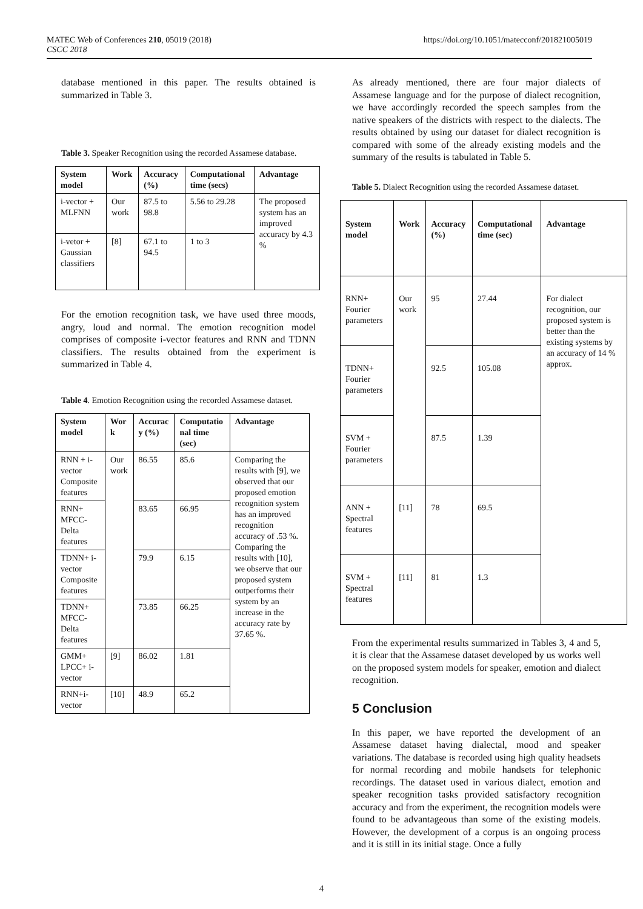MATEC Web of Conferences 210, 05019 (2018)
CSCC 2018
https://doi.org/10.1051/matecconf/201821005019
database mentioned in this paper. The results obtained is summarized in Table 3.
Table 3. Speaker Recognition using the recorded Assamese database.
| System model | Work | Accuracy (%) | Computational time (secs) | Advantage |
| --- | --- | --- | --- | --- |
| i-vector + MLFNN | Our work | 87.5 to 98.8 | 5.56 to 29.28 | The proposed system has an improved accuracy by 4.3 % |
| i-vetor + Gaussian classifiers | [8] | 67.1 to 94.5 | 1 to 3 | |
For the emotion recognition task, we have used three moods, angry, loud and normal. The emotion recognition model comprises of composite i-vector features and RNN and TDNN classifiers. The results obtained from the experiment is summarized in Table 4.
Table 4. Emotion Recognition using the recorded Assamese dataset.
| System model | Wor k | Accurac y (%) | Computatio nal time (sec) | Advantage |
| --- | --- | --- | --- | --- |
| RNN + i-vector Composite features | Our work | 86.55 | 85.6 | Comparing the results with [9], we observed that our proposed emotion recognition system has an improved recognition accuracy of .53 %. Comparing the results with [10], we observe that our proposed system outperforms their system by an increase in the accuracy rate by 37.65 %. |
| RNN+ MFCC-Delta features | | 83.65 | 66.95 | |
| TDNN+ i-vector Composite features | | 79.9 | 6.15 | |
| TDNN+ MFCC-Delta features | | 73.85 | 66.25 | |
| GMM+ LPCC+ i-vector | [9] | 86.02 | 1.81 | |
| RNN+i-vector | [10] | 48.9 | 65.2 | |
As already mentioned, there are four major dialects of Assamese language and for the purpose of dialect recognition, we have accordingly recorded the speech samples from the native speakers of the districts with respect to the dialects. The results obtained by using our dataset for dialect recognition is compared with some of the already existing models and the summary of the results is tabulated in Table 5.
Table 5. Dialect Recognition using the recorded Assamese dataset.
| System model | Work | Accuracy (%) | Computational time (sec) | Advantage |
| --- | --- | --- | --- | --- |
| RNN+ Fourier parameters | Our work | 95 | 27.44 | For dialect recognition, our proposed system is better than the existing systems by an accuracy of 14 % approx. |
| TDNN+ Fourier parameters | | 92.5 | 105.08 | |
| SVM + Fourier parameters | | 87.5 | 1.39 | |
| ANN + Spectral features | [11] | 78 | 69.5 | |
| SVM + Spectral features | [11] | 81 | 1.3 | |
From the experimental results summarized in Tables 3, 4 and 5, it is clear that the Assamese dataset developed by us works well on the proposed system models for speaker, emotion and dialect recognition.
5 Conclusion
In this paper, we have reported the development of an Assamese dataset having dialectal, mood and speaker variations. The database is recorded using high quality headsets for normal recording and mobile handsets for telephonic recordings. The dataset used in various dialect, emotion and speaker recognition tasks provided satisfactory recognition accuracy and from the experiment, the recognition models were found to be advantageous than some of the existing models. However, the development of a corpus is an ongoing process and it is still in its initial stage. Once a fully
4